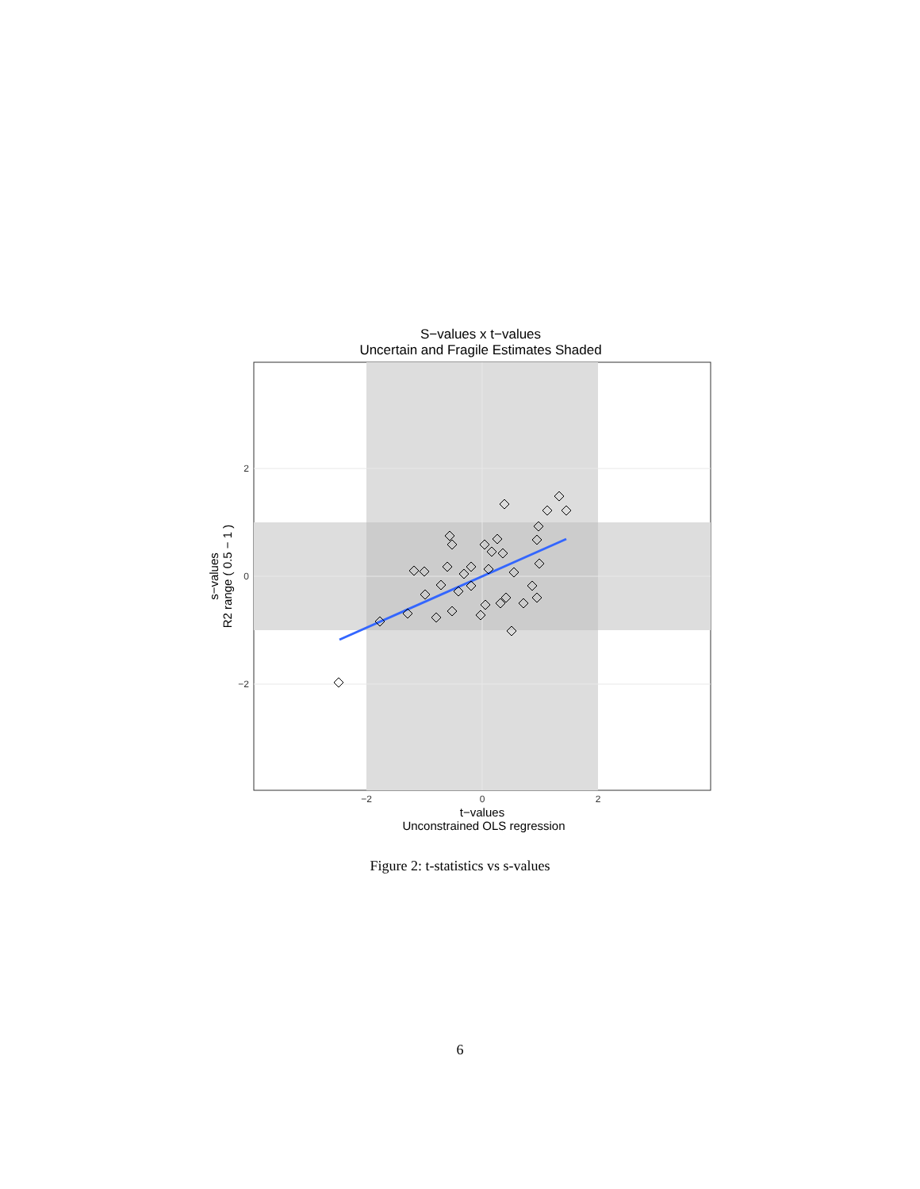S−values x t−values
Uncertain and Fragile Estimates Shaded
2
0
−2
−2
0
2
t−values
Unconstrained OLS regression
s−values
R2 range ( 0.5 − 1 )
Figure 2: t-statistics vs s-values
6